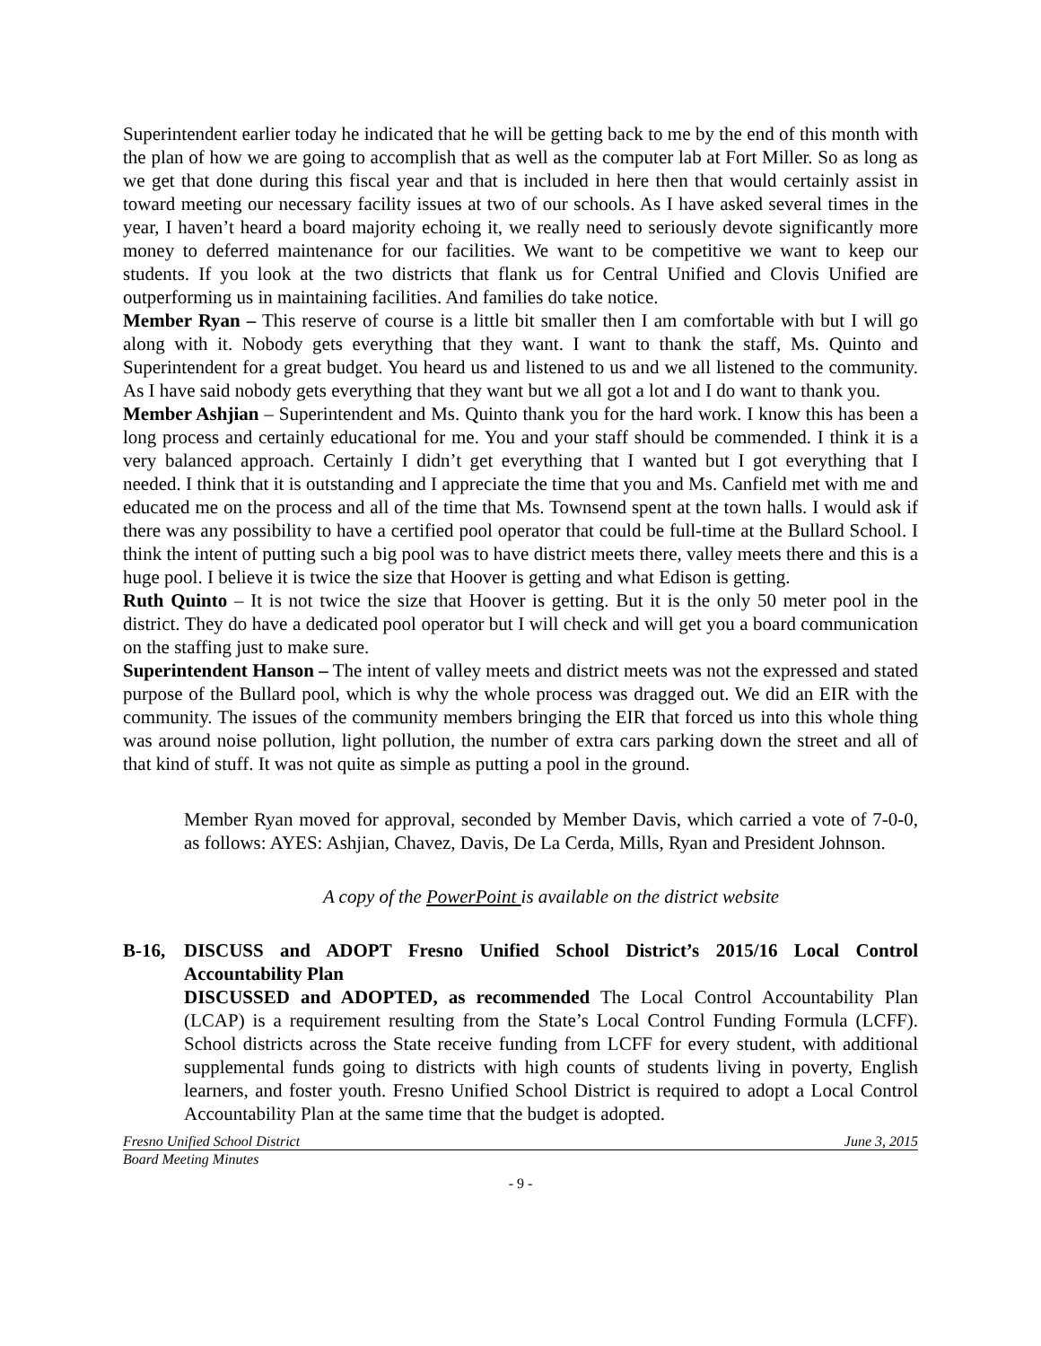Superintendent earlier today he indicated that he will be getting back to me by the end of this month with the plan of how we are going to accomplish that as well as the computer lab at Fort Miller. So as long as we get that done during this fiscal year and that is included in here then that would certainly assist in toward meeting our necessary facility issues at two of our schools. As I have asked several times in the year, I haven’t heard a board majority echoing it, we really need to seriously devote significantly more money to deferred maintenance for our facilities. We want to be competitive we want to keep our students. If you look at the two districts that flank us for Central Unified and Clovis Unified are outperforming us in maintaining facilities. And families do take notice.
Member Ryan – This reserve of course is a little bit smaller then I am comfortable with but I will go along with it. Nobody gets everything that they want. I want to thank the staff, Ms. Quinto and Superintendent for a great budget. You heard us and listened to us and we all listened to the community. As I have said nobody gets everything that they want but we all got a lot and I do want to thank you.
Member Ashjian – Superintendent and Ms. Quinto thank you for the hard work. I know this has been a long process and certainly educational for me. You and your staff should be commended. I think it is a very balanced approach. Certainly I didn’t get everything that I wanted but I got everything that I needed. I think that it is outstanding and I appreciate the time that you and Ms. Canfield met with me and educated me on the process and all of the time that Ms. Townsend spent at the town halls. I would ask if there was any possibility to have a certified pool operator that could be full-time at the Bullard School. I think the intent of putting such a big pool was to have district meets there, valley meets there and this is a huge pool. I believe it is twice the size that Hoover is getting and what Edison is getting.
Ruth Quinto – It is not twice the size that Hoover is getting. But it is the only 50 meter pool in the district. They do have a dedicated pool operator but I will check and will get you a board communication on the staffing just to make sure.
Superintendent Hanson – The intent of valley meets and district meets was not the expressed and stated purpose of the Bullard pool, which is why the whole process was dragged out. We did an EIR with the community. The issues of the community members bringing the EIR that forced us into this whole thing was around noise pollution, light pollution, the number of extra cars parking down the street and all of that kind of stuff. It was not quite as simple as putting a pool in the ground.
Member Ryan moved for approval, seconded by Member Davis, which carried a vote of 7-0-0, as follows: AYES: Ashjian, Chavez, Davis, De La Cerda, Mills, Ryan and President Johnson.
A copy of the PowerPoint is available on the district website
B-16, DISCUSS and ADOPT Fresno Unified School District’s 2015/16 Local Control Accountability Plan
DISCUSSED and ADOPTED, as recommended The Local Control Accountability Plan (LCAP) is a requirement resulting from the State’s Local Control Funding Formula (LCFF). School districts across the State receive funding from LCFF for every student, with additional supplemental funds going to districts with high counts of students living in poverty, English learners, and foster youth. Fresno Unified School District is required to adopt a Local Control Accountability Plan at the same time that the budget is adopted.
Fresno Unified School District June 3, 2015
Board Meeting Minutes
- 9 -